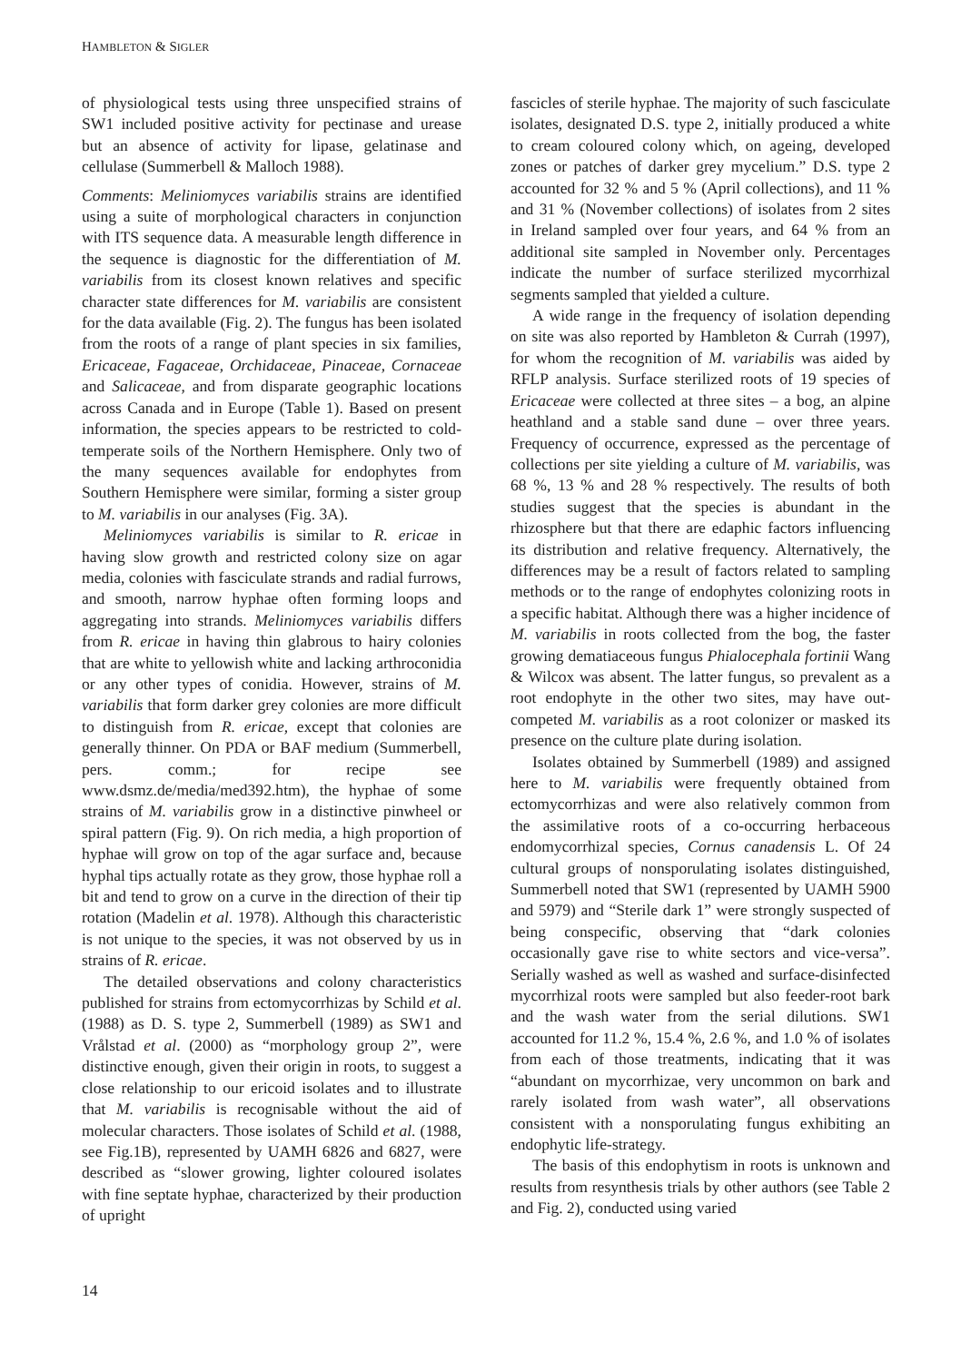HAMBLETON & SIGLER
of physiological tests using three unspecified strains of SW1 included positive activity for pectinase and urease but an absence of activity for lipase, gelatinase and cellulase (Summerbell & Malloch 1988).
Comments: Meliniomyces variabilis strains are identified using a suite of morphological characters in conjunction with ITS sequence data. A measurable length difference in the sequence is diagnostic for the differentiation of M. variabilis from its closest known relatives and specific character state differences for M. variabilis are consistent for the data available (Fig. 2). The fungus has been isolated from the roots of a range of plant species in six families, Ericaceae, Fagaceae, Orchidaceae, Pinaceae, Cornaceae and Salicaceae, and from disparate geographic locations across Canada and in Europe (Table 1). Based on present information, the species appears to be restricted to cold-temperate soils of the Northern Hemisphere. Only two of the many sequences available for endophytes from Southern Hemisphere were similar, forming a sister group to M. variabilis in our analyses (Fig. 3A).
Meliniomyces variabilis is similar to R. ericae in having slow growth and restricted colony size on agar media, colonies with fasciculate strands and radial furrows, and smooth, narrow hyphae often forming loops and aggregating into strands. Meliniomyces variabilis differs from R. ericae in having thin glabrous to hairy colonies that are white to yellowish white and lacking arthroconidia or any other types of conidia. However, strains of M. variabilis that form darker grey colonies are more difficult to distinguish from R. ericae, except that colonies are generally thinner. On PDA or BAF medium (Summerbell, pers. comm.; for recipe see www.dsmz.de/media/med392.htm), the hyphae of some strains of M. variabilis grow in a distinctive pinwheel or spiral pattern (Fig. 9). On rich media, a high proportion of hyphae will grow on top of the agar surface and, because hyphal tips actually rotate as they grow, those hyphae roll a bit and tend to grow on a curve in the direction of their tip rotation (Madelin et al. 1978). Although this characteristic is not unique to the species, it was not observed by us in strains of R. ericae.
The detailed observations and colony characteristics published for strains from ectomycorrhizas by Schild et al. (1988) as D. S. type 2, Summerbell (1989) as SW1 and Vrålstad et al. (2000) as “morphology group 2”, were distinctive enough, given their origin in roots, to suggest a close relationship to our ericoid isolates and to illustrate that M. variabilis is recognisable without the aid of molecular characters. Those isolates of Schild et al. (1988, see Fig.1B), represented by UAMH 6826 and 6827, were described as “slower growing, lighter coloured isolates with fine septate hyphae, characterized by their production of upright
fascicles of sterile hyphae. The majority of such fasciculate isolates, designated D.S. type 2, initially produced a white to cream coloured colony which, on ageing, developed zones or patches of darker grey mycelium.” D.S. type 2 accounted for 32 % and 5 % (April collections), and 11 % and 31 % (November collections) of isolates from 2 sites in Ireland sampled over four years, and 64 % from an additional site sampled in November only. Percentages indicate the number of surface sterilized mycorrhizal segments sampled that yielded a culture.
A wide range in the frequency of isolation depending on site was also reported by Hambleton & Currah (1997), for whom the recognition of M. variabilis was aided by RFLP analysis. Surface sterilized roots of 19 species of Ericaceae were collected at three sites – a bog, an alpine heathland and a stable sand dune – over three years. Frequency of occurrence, expressed as the percentage of collections per site yielding a culture of M. variabilis, was 68 %, 13 % and 28 % respectively. The results of both studies suggest that the species is abundant in the rhizosphere but that there are edaphic factors influencing its distribution and relative frequency. Alternatively, the differences may be a result of factors related to sampling methods or to the range of endophytes colonizing roots in a specific habitat. Although there was a higher incidence of M. variabilis in roots collected from the bog, the faster growing dematiaceous fungus Phialocephala fortinii Wang & Wilcox was absent. The latter fungus, so prevalent as a root endophyte in the other two sites, may have out-competed M. variabilis as a root colonizer or masked its presence on the culture plate during isolation.
Isolates obtained by Summerbell (1989) and assigned here to M. variabilis were frequently obtained from ectomycorrhizas and were also relatively common from the assimilative roots of a co-occurring herbaceous endomycorrhizal species, Cornus canadensis L. Of 24 cultural groups of nonsporulating isolates distinguished, Summerbell noted that SW1 (represented by UAMH 5900 and 5979) and “Sterile dark 1” were strongly suspected of being conspecific, observing that “dark colonies occasionally gave rise to white sectors and vice-versa”. Serially washed as well as washed and surface-disinfected mycorrhizal roots were sampled but also feeder-root bark and the wash water from the serial dilutions. SW1 accounted for 11.2 %, 15.4 %, 2.6 %, and 1.0 % of isolates from each of those treatments, indicating that it was “abundant on mycorrhizae, very uncommon on bark and rarely isolated from wash water”, all observations consistent with a nonsporulating fungus exhibiting an endophytic life-strategy.
The basis of this endophytism in roots is unknown and results from resynthesis trials by other authors (see Table 2 and Fig. 2), conducted using varied
14